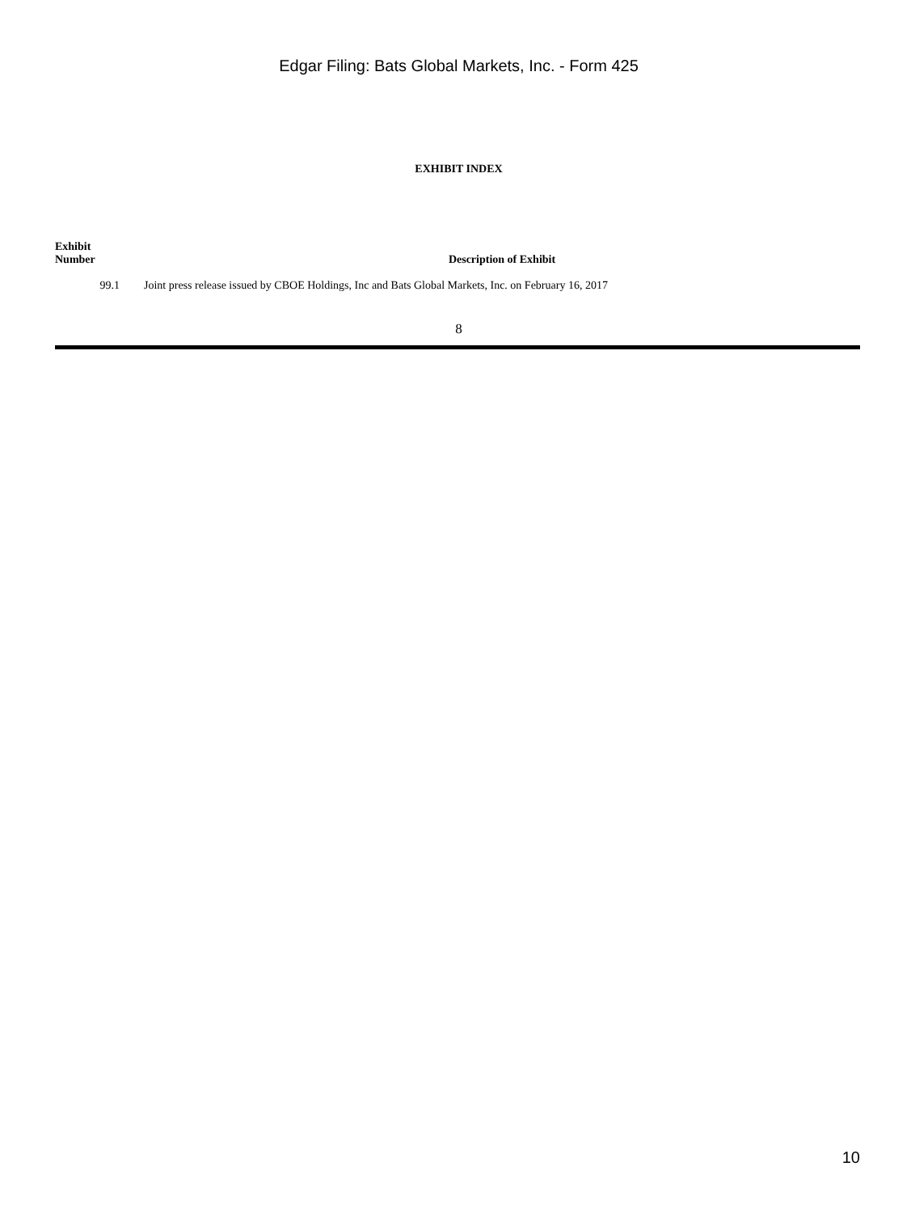Edgar Filing: Bats Global Markets, Inc. - Form 425
EXHIBIT INDEX
| Exhibit Number | Description of Exhibit |
| --- | --- |
| 99.1 | Joint press release issued by CBOE Holdings, Inc and Bats Global Markets, Inc. on February 16, 2017 |
8
10